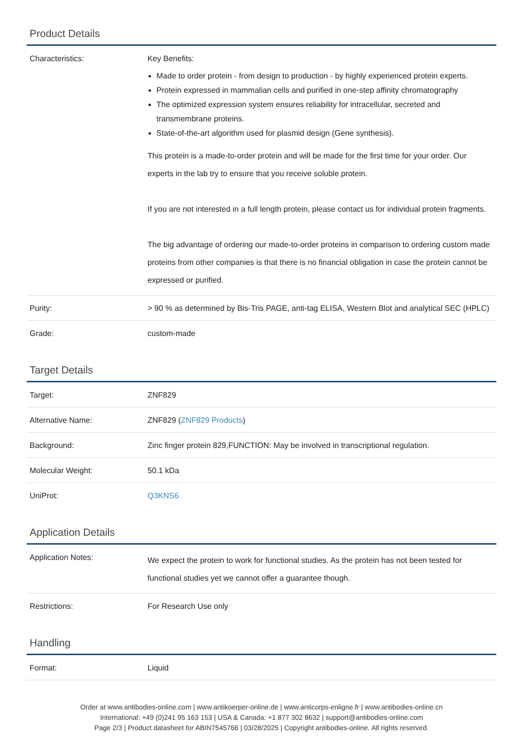Product Details
| Characteristics: | Key Benefits: Made to order protein - from design to production - by highly experienced protein experts. Protein expressed in mammalian cells and purified in one-step affinity chromatography The optimized expression system ensures reliability for intracellular, secreted and transmembrane proteins. State-of-the-art algorithm used for plasmid design (Gene synthesis). This protein is a made-to-order protein and will be made for the first time for your order. Our experts in the lab try to ensure that you receive soluble protein. If you are not interested in a full length protein, please contact us for individual protein fragments. The big advantage of ordering our made-to-order proteins in comparison to ordering custom made proteins from other companies is that there is no financial obligation in case the protein cannot be expressed or purified. |
| Purity: | > 90 % as determined by Bis-Tris PAGE, anti-tag ELISA, Western Blot and analytical SEC (HPLC) |
| Grade: | custom-made |
Target Details
| Target: | ZNF829 |
| Alternative Name: | ZNF829 ( ZNF829 Products ) |
| Background: | Zinc finger protein 829,FUNCTION: May be involved in transcriptional regulation. |
| Molecular Weight: | 50.1 kDa |
| UniProt: | Q3KNS6 |
Application Details
| Application Notes: | We expect the protein to work for functional studies. As the protein has not been tested for functional studies yet we cannot offer a guarantee though. |
| Restrictions: | For Research Use only |
Handling
| Format: | Liquid |
Order at www.antibodies-online.com | www.antikoerper-online.de | www.anticorps-enligne.fr | www.antibodies-online.cn
International: +49 (0)241 95 163 153 | USA & Canada: +1 877 302 8632 | support@antibodies-online.com
Page 2/3 | Product datasheet for ABIN7545766 | 03/28/2025 | Copyright antibodies-online. All rights reserved.